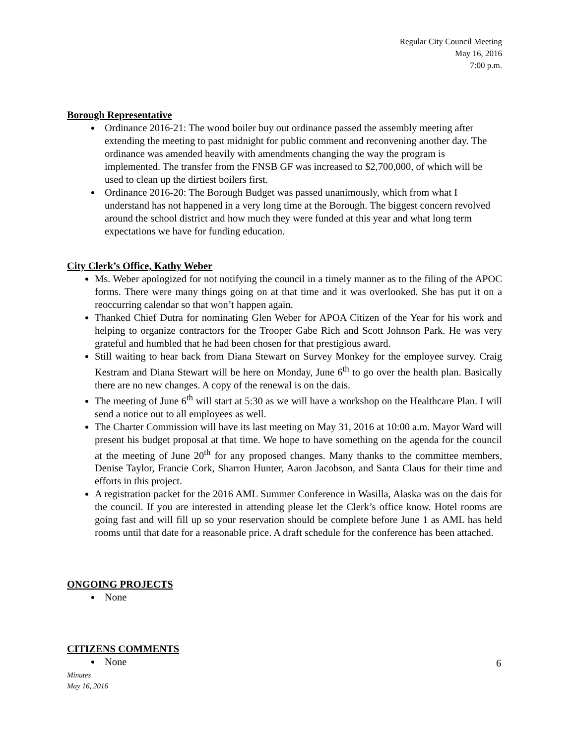Regular City Council Meeting
May 16, 2016
7:00 p.m.
Borough Representative
Ordinance 2016-21: The wood boiler buy out ordinance passed the assembly meeting after extending the meeting to past midnight for public comment and reconvening another day. The ordinance was amended heavily with amendments changing the way the program is implemented. The transfer from the FNSB GF was increased to $2,700,000, of which will be used to clean up the dirtiest boilers first.
Ordinance 2016-20: The Borough Budget was passed unanimously, which from what I understand has not happened in a very long time at the Borough. The biggest concern revolved around the school district and how much they were funded at this year and what long term expectations we have for funding education.
City Clerk’s Office, Kathy Weber
Ms. Weber apologized for not notifying the council in a timely manner as to the filing of the APOC forms. There were many things going on at that time and it was overlooked. She has put it on a reoccurring calendar so that won’t happen again.
Thanked Chief Dutra for nominating Glen Weber for APOA Citizen of the Year for his work and helping to organize contractors for the Trooper Gabe Rich and Scott Johnson Park. He was very grateful and humbled that he had been chosen for that prestigious award.
Still waiting to hear back from Diana Stewart on Survey Monkey for the employee survey. Craig Kestram and Diana Stewart will be here on Monday, June 6<sup>th</sup> to go over the health plan. Basically there are no new changes. A copy of the renewal is on the dais.
The meeting of June 6<sup>th</sup> will start at 5:30 as we will have a workshop on the Healthcare Plan. I will send a notice out to all employees as well.
The Charter Commission will have its last meeting on May 31, 2016 at 10:00 a.m. Mayor Ward will present his budget proposal at that time. We hope to have something on the agenda for the council at the meeting of June 20<sup>th</sup> for any proposed changes. Many thanks to the committee members, Denise Taylor, Francie Cork, Sharron Hunter, Aaron Jacobson, and Santa Claus for their time and efforts in this project.
A registration packet for the 2016 AML Summer Conference in Wasilla, Alaska was on the dais for the council. If you are interested in attending please let the Clerk’s office know. Hotel rooms are going fast and will fill up so your reservation should be complete before June 1 as AML has held rooms until that date for a reasonable price. A draft schedule for the conference has been attached.
ONGOING PROJECTS
None
CITIZENS COMMENTS
None
6
Minutes
May 16, 2016